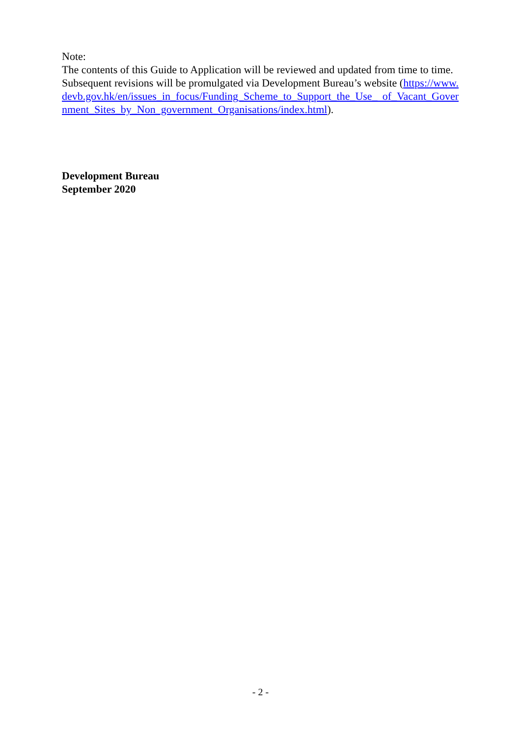Note:
The contents of this Guide to Application will be reviewed and updated from time to time. Subsequent revisions will be promulgated via Development Bureau’s website (https://www.devb.gov.hk/en/issues_in_focus/Funding_Scheme_to_Support_the_Use_ of_Vacant_Government_Sites_by_Non_government_Organisations/index.html).
Development Bureau
September 2020
- 2 -